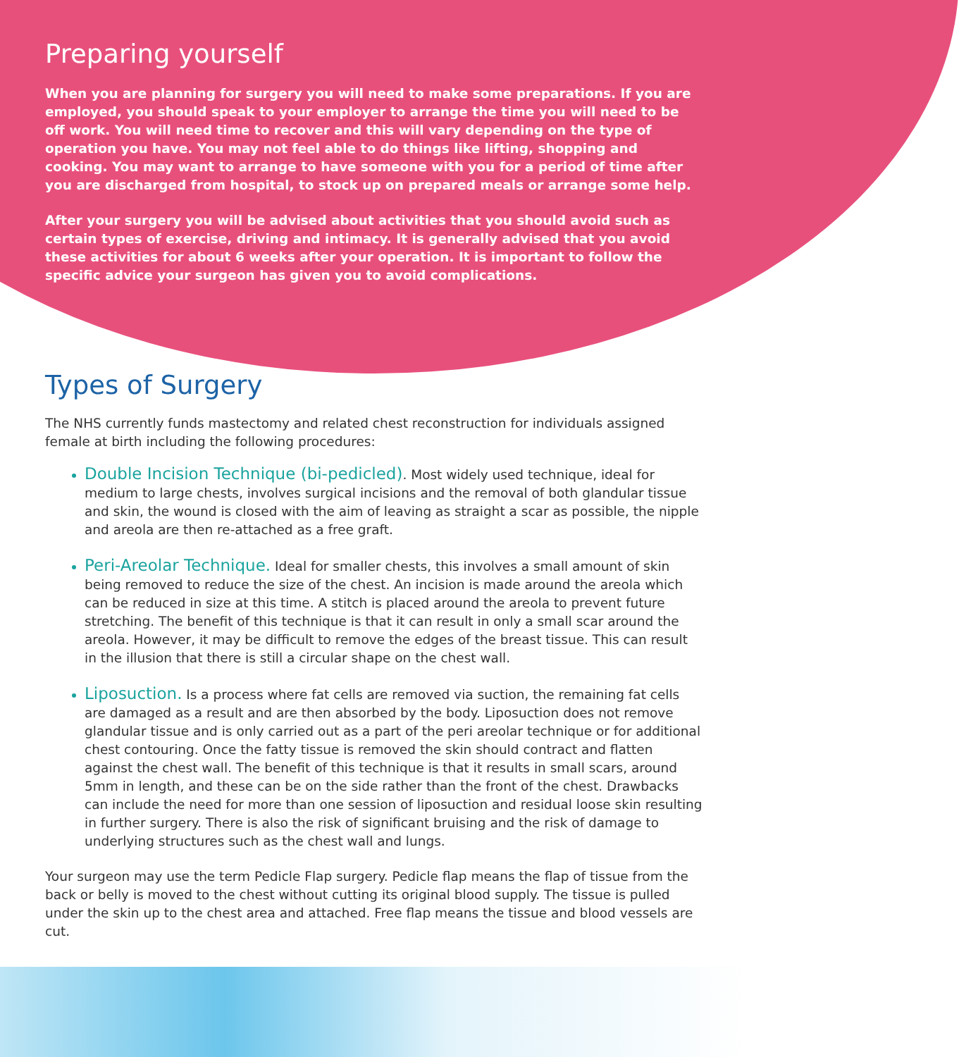Preparing yourself
When you are planning for surgery you will need to make some preparations. If you are employed, you should speak to your employer to arrange the time you will need to be off work. You will need time to recover and this will vary depending on the type of operation you have. You may not feel able to do things like lifting, shopping and cooking. You may want to arrange to have someone with you for a period of time after you are discharged from hospital, to stock up on prepared meals or arrange some help.
After your surgery you will be advised about activities that you should avoid such as certain types of exercise, driving and intimacy. It is generally advised that you avoid these activities for about 6 weeks after your operation. It is important to follow the specific advice your surgeon has given you to avoid complications.
Types of Surgery
The NHS currently funds mastectomy and related chest reconstruction for individuals assigned female at birth including the following procedures:
Double Incision Technique (bi-pedicled). Most widely used technique, ideal for medium to large chests, involves surgical incisions and the removal of both glandular tissue and skin, the wound is closed with the aim of leaving as straight a scar as possible, the nipple and areola are then re-attached as a free graft.
Peri-Areolar Technique. Ideal for smaller chests, this involves a small amount of skin being removed to reduce the size of the chest. An incision is made around the areola which can be reduced in size at this time. A stitch is placed around the areola to prevent future stretching. The benefit of this technique is that it can result in only a small scar around the areola. However, it may be difficult to remove the edges of the breast tissue. This can result in the illusion that there is still a circular shape on the chest wall.
Liposuction. Is a process where fat cells are removed via suction, the remaining fat cells are damaged as a result and are then absorbed by the body. Liposuction does not remove glandular tissue and is only carried out as a part of the peri areolar technique or for additional chest contouring. Once the fatty tissue is removed the skin should contract and flatten against the chest wall. The benefit of this technique is that it results in small scars, around 5mm in length, and these can be on the side rather than the front of the chest. Drawbacks can include the need for more than one session of liposuction and residual loose skin resulting in further surgery. There is also the risk of significant bruising and the risk of damage to underlying structures such as the chest wall and lungs.
Your surgeon may use the term Pedicle Flap surgery. Pedicle flap means the flap of tissue from the back or belly is moved to the chest without cutting its original blood supply. The tissue is pulled under the skin up to the chest area and attached. Free flap means the tissue and blood vessels are cut.